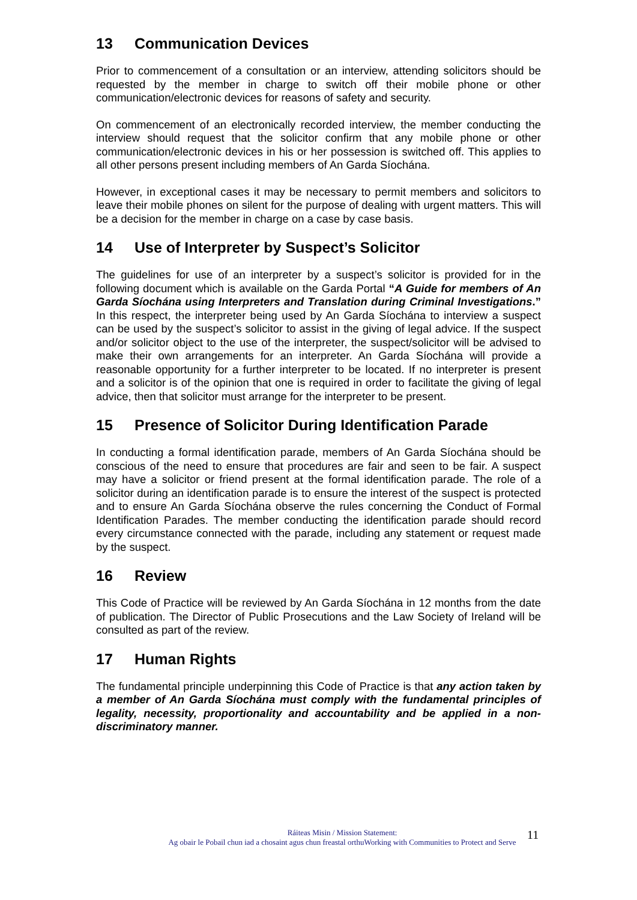13 Communication Devices
Prior to commencement of a consultation or an interview, attending solicitors should be requested by the member in charge to switch off their mobile phone or other communication/electronic devices for reasons of safety and security.
On commencement of an electronically recorded interview, the member conducting the interview should request that the solicitor confirm that any mobile phone or other communication/electronic devices in his or her possession is switched off. This applies to all other persons present including members of An Garda Síochána.
However, in exceptional cases it may be necessary to permit members and solicitors to leave their mobile phones on silent for the purpose of dealing with urgent matters. This will be a decision for the member in charge on a case by case basis.
14 Use of Interpreter by Suspect’s Solicitor
The guidelines for use of an interpreter by a suspect’s solicitor is provided for in the following document which is available on the Garda Portal “A Guide for members of An Garda Síochána using Interpreters and Translation during Criminal Investigations.” In this respect, the interpreter being used by An Garda Síochána to interview a suspect can be used by the suspect’s solicitor to assist in the giving of legal advice. If the suspect and/or solicitor object to the use of the interpreter, the suspect/solicitor will be advised to make their own arrangements for an interpreter. An Garda Síochána will provide a reasonable opportunity for a further interpreter to be located. If no interpreter is present and a solicitor is of the opinion that one is required in order to facilitate the giving of legal advice, then that solicitor must arrange for the interpreter to be present.
15 Presence of Solicitor During Identification Parade
In conducting a formal identification parade, members of An Garda Síochána should be conscious of the need to ensure that procedures are fair and seen to be fair. A suspect may have a solicitor or friend present at the formal identification parade. The role of a solicitor during an identification parade is to ensure the interest of the suspect is protected and to ensure An Garda Síochána observe the rules concerning the Conduct of Formal Identification Parades. The member conducting the identification parade should record every circumstance connected with the parade, including any statement or request made by the suspect.
16 Review
This Code of Practice will be reviewed by An Garda Síochána in 12 months from the date of publication. The Director of Public Prosecutions and the Law Society of Ireland will be consulted as part of the review.
17 Human Rights
The fundamental principle underpinning this Code of Practice is that any action taken by a member of An Garda Síochána must comply with the fundamental principles of legality, necessity, proportionality and accountability and be applied in a non-discriminatory manner.
Ráiteas Misin / Mission Statement:
Ag obair le Pobail chun iad a chosaint agus chun freastal orthuWorking with Communities to Protect and Serve
11